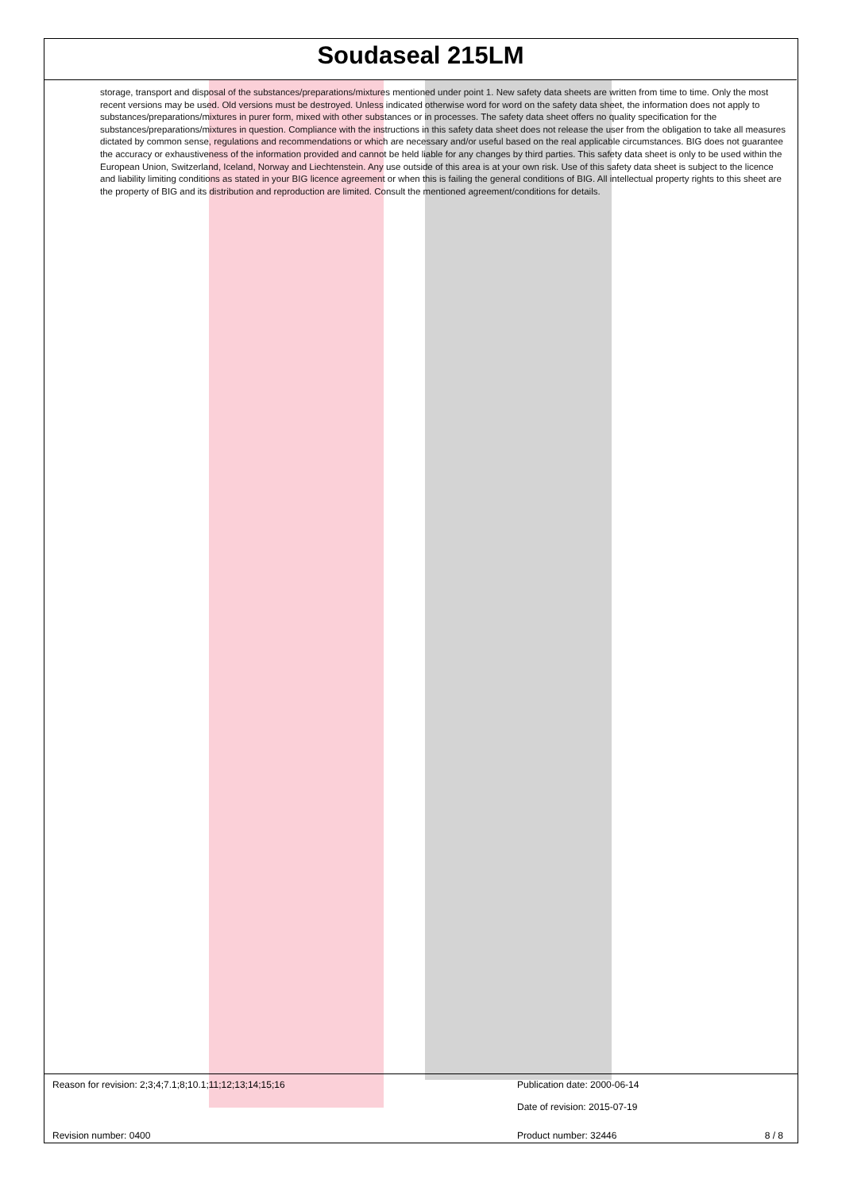Soudaseal 215LM
storage, transport and disposal of the substances/preparations/mixtures mentioned under point 1. New safety data sheets are written from time to time. Only the most recent versions may be used. Old versions must be destroyed. Unless indicated otherwise word for word on the safety data sheet, the information does not apply to substances/preparations/mixtures in purer form, mixed with other substances or in processes. The safety data sheet offers no quality specification for the substances/preparations/mixtures in question. Compliance with the instructions in this safety data sheet does not release the user from the obligation to take all measures dictated by common sense, regulations and recommendations or which are necessary and/or useful based on the real applicable circumstances. BIG does not guarantee the accuracy or exhaustiveness of the information provided and cannot be held liable for any changes by third parties. This safety data sheet is only to be used within the European Union, Switzerland, Iceland, Norway and Liechtenstein. Any use outside of this area is at your own risk. Use of this safety data sheet is subject to the licence and liability limiting conditions as stated in your BIG licence agreement or when this is failing the general conditions of BIG. All intellectual property rights to this sheet are the property of BIG and its distribution and reproduction are limited. Consult the mentioned agreement/conditions for details.
Reason for revision: 2;3;4;7.1;8;10.1;11;12;13;14;15;16 Publication date: 2000-06-14
Date of revision: 2015-07-19
Revision number: 0400 Product number: 32446 8 / 8